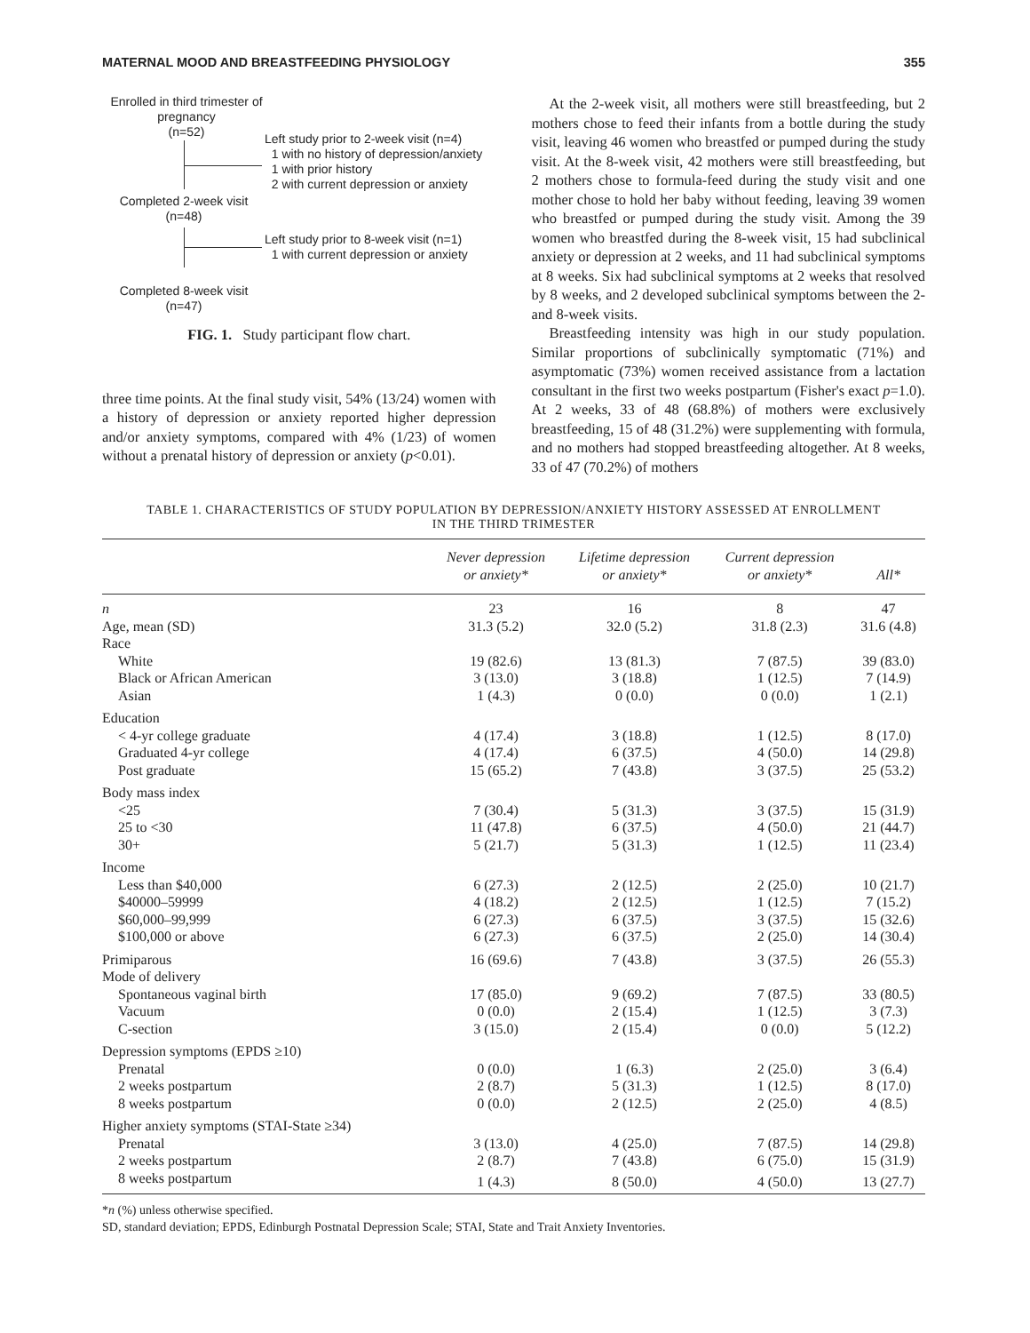MATERNAL MOOD AND BREASTFEEDING PHYSIOLOGY 355
Enrolled in third trimester of pregnancy
(n=52)
Left study prior to 2-week visit (n=4)
1 with no history of depression/anxiety
1 with prior history
2 with current depression or anxiety
Completed 2-week visit
(n=48)
Left study prior to 8-week visit (n=1)
1 with current depression or anxiety
Completed 8-week visit
(n=47)
FIG. 1. Study participant flow chart.
three time points. At the final study visit, 54% (13/24) women with a history of depression or anxiety reported higher depression and/or anxiety symptoms, compared with 4% (1/23) of women without a prenatal history of depression or anxiety (p<0.01).
At the 2-week visit, all mothers were still breastfeeding, but 2 mothers chose to feed their infants from a bottle during the study visit, leaving 46 women who breastfed or pumped during the study visit. At the 8-week visit, 42 mothers were still breastfeeding, but 2 mothers chose to formula-feed during the study visit and one mother chose to hold her baby without feeding, leaving 39 women who breastfed or pumped during the study visit. Among the 39 women who breastfed during the 8-week visit, 15 had subclinical anxiety or depression at 2 weeks, and 11 had subclinical symptoms at 8 weeks. Six had subclinical symptoms at 2 weeks that resolved by 8 weeks, and 2 developed subclinical symptoms between the 2- and 8-week visits.
Breastfeeding intensity was high in our study population. Similar proportions of subclinically symptomatic (71%) and asymptomatic (73%) women received assistance from a lactation consultant in the first two weeks postpartum (Fisher's exact p=1.0). At 2 weeks, 33 of 48 (68.8%) of mothers were exclusively breastfeeding, 15 of 48 (31.2%) were supplementing with formula, and no mothers had stopped breastfeeding altogether. At 8 weeks, 33 of 47 (70.2%) of mothers
TABLE 1. CHARACTERISTICS OF STUDY POPULATION BY DEPRESSION/ANXIETY HISTORY ASSESSED AT ENROLLMENT
IN THE THIRD TRIMESTER
| | Never depression or anxiety* | Lifetime depression or anxiety* | Current depression or anxiety* | All* |
| --- | --- | --- | --- | --- |
| n | 23 | 16 | 8 | 47 |
| Age, mean (SD) | 31.3 (5.2) | 32.0 (5.2) | 31.8 (2.3) | 31.6 (4.8) |
| Race | | | | |
| White | 19 (82.6) | 13 (81.3) | 7 (87.5) | 39 (83.0) |
| Black or African American | 3 (13.0) | 3 (18.8) | 1 (12.5) | 7 (14.9) |
| Asian | 1 (4.3) | 0 (0.0) | 0 (0.0) | 1 (2.1) |
| Education | | | | |
| < 4-yr college graduate | 4 (17.4) | 3 (18.8) | 1 (12.5) | 8 (17.0) |
| Graduated 4-yr college | 4 (17.4) | 6 (37.5) | 4 (50.0) | 14 (29.8) |
| Post graduate | 15 (65.2) | 7 (43.8) | 3 (37.5) | 25 (53.2) |
| Body mass index | | | | |
| <25 | 7 (30.4) | 5 (31.3) | 3 (37.5) | 15 (31.9) |
| 25 to <30 | 11 (47.8) | 6 (37.5) | 4 (50.0) | 21 (44.7) |
| 30+ | 5 (21.7) | 5 (31.3) | 1 (12.5) | 11 (23.4) |
| Income | | | | |
| Less than $40,000 | 6 (27.3) | 2 (12.5) | 2 (25.0) | 10 (21.7) |
| $40000–59999 | 4 (18.2) | 2 (12.5) | 1 (12.5) | 7 (15.2) |
| $60,000–99,999 | 6 (27.3) | 6 (37.5) | 3 (37.5) | 15 (32.6) |
| $100,000 or above | 6 (27.3) | 6 (37.5) | 2 (25.0) | 14 (30.4) |
| Primiparous | 16 (69.6) | 7 (43.8) | 3 (37.5) | 26 (55.3) |
| Mode of delivery | | | | |
| Spontaneous vaginal birth | 17 (85.0) | 9 (69.2) | 7 (87.5) | 33 (80.5) |
| Vacuum | 0 (0.0) | 2 (15.4) | 1 (12.5) | 3 (7.3) |
| C-section | 3 (15.0) | 2 (15.4) | 0 (0.0) | 5 (12.2) |
| Depression symptoms (EPDS ≥10) | | | | |
| Prenatal | 0 (0.0) | 1 (6.3) | 2 (25.0) | 3 (6.4) |
| 2 weeks postpartum | 2 (8.7) | 5 (31.3) | 1 (12.5) | 8 (17.0) |
| 8 weeks postpartum | 0 (0.0) | 2 (12.5) | 2 (25.0) | 4 (8.5) |
| Higher anxiety symptoms (STAI-State ≥34) | | | | |
| Prenatal | 3 (13.0) | 4 (25.0) | 7 (87.5) | 14 (29.8) |
| 2 weeks postpartum | 2 (8.7) | 7 (43.8) | 6 (75.0) | 15 (31.9) |
| 8 weeks postpartum | 1 (4.3) | 8 (50.0) | 4 (50.0) | 13 (27.7) |
*n (%) unless otherwise specified.
SD, standard deviation; EPDS, Edinburgh Postnatal Depression Scale; STAI, State and Trait Anxiety Inventories.